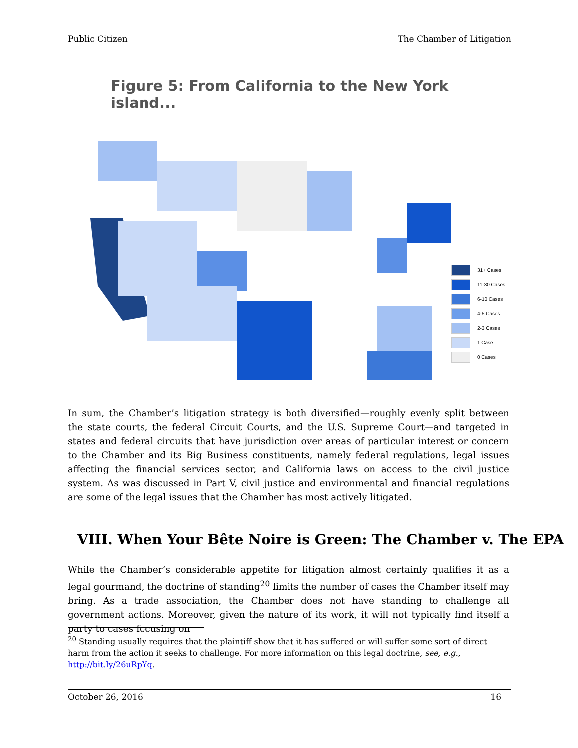Public Citizen The Chamber of Litigation
Figure 5: From California to the New York island...
31+ Cases
11-30 Cases
6-10 Cases
4-5 Cases
2-3 Cases
1 Case
0 Cases
In sum, the Chamber’s litigation strategy is both diversified—roughly evenly split between the state courts, the federal Circuit Courts, and the U.S. Supreme Court—and targeted in states and federal circuits that have jurisdiction over areas of particular interest or concern to the Chamber and its Big Business constituents, namely federal regulations, legal issues affecting the financial services sector, and California laws on access to the civil justice system. As was discussed in Part V, civil justice and environmental and financial regulations are some of the legal issues that the Chamber has most actively litigated.
VIII. When Your Bête Noire is Green: The Chamber v. The EPA
While the Chamber’s considerable appetite for litigation almost certainly qualifies it as a legal gourmand, the doctrine of standing<sup>20</sup> limits the number of cases the Chamber itself may bring. As a trade association, the Chamber does not have standing to challenge all government actions. Moreover, given the nature of its work, it will not typically find itself a party to cases focusing on
<sup>20</sup> Standing usually requires that the plaintiff show that it has suffered or will suffer some sort of direct harm from the action it seeks to challenge. For more information on this legal doctrine, see, e.g., http://bit.ly/26uRpYq.
October 26, 2016 16